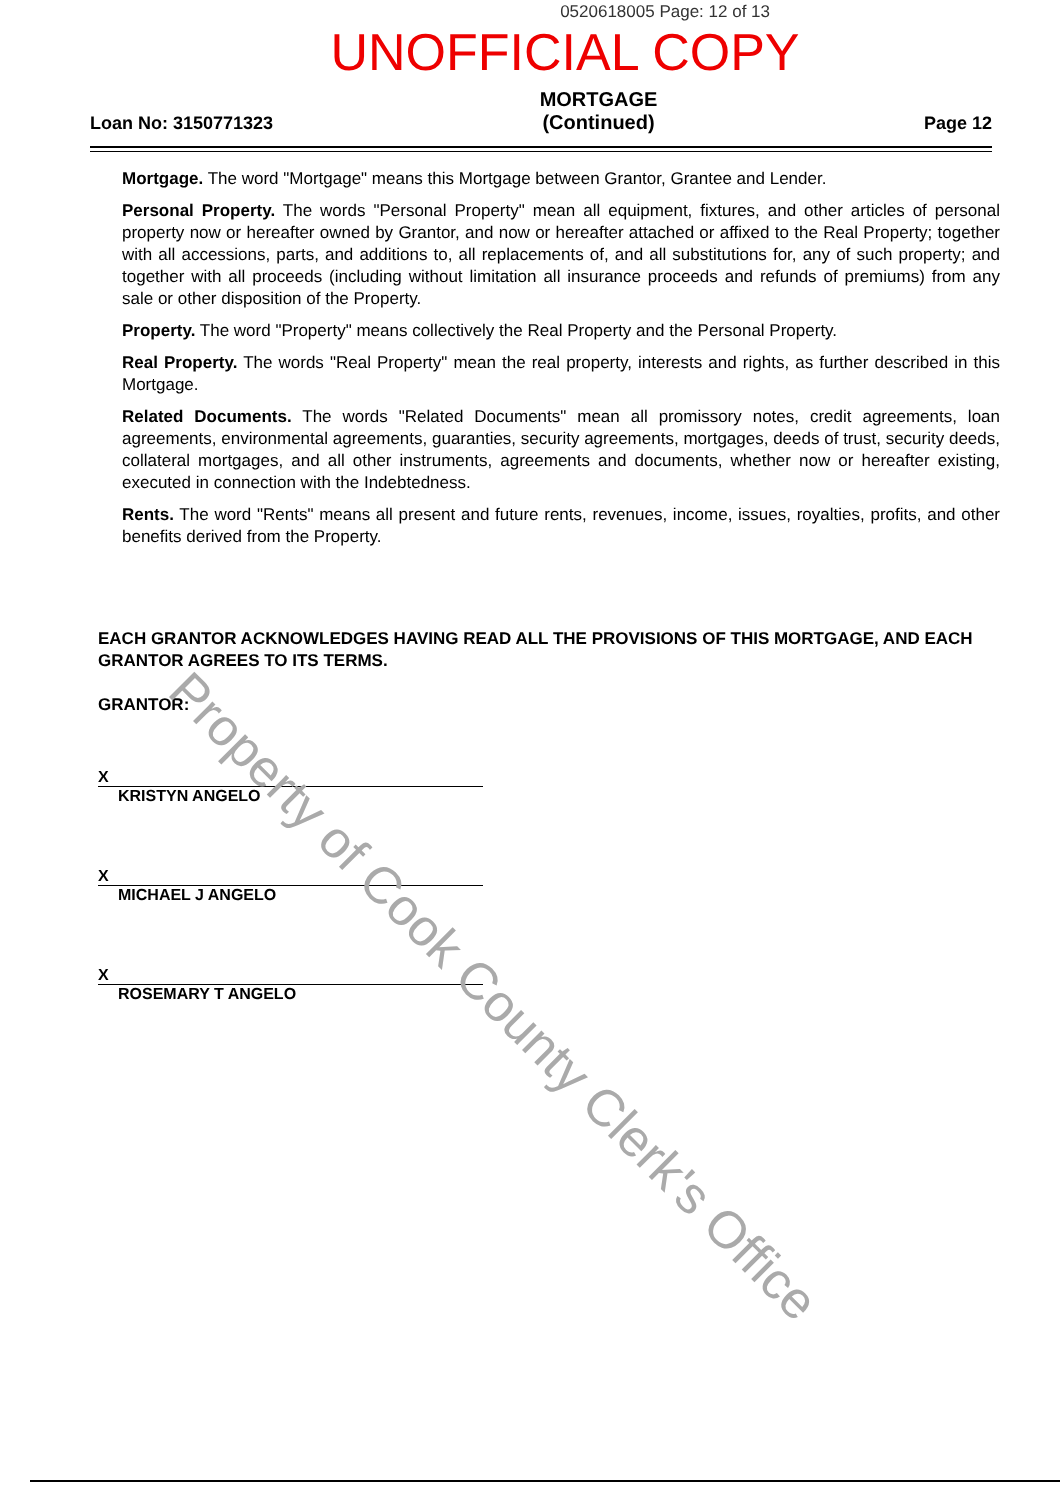0520618005 Page: 12 of 13
UNOFFICIAL COPY
Loan No: 3150771323
MORTGAGE
(Continued)
Page 12
Mortgage. The word "Mortgage" means this Mortgage between Grantor, Grantee and Lender.
Personal Property. The words "Personal Property" mean all equipment, fixtures, and other articles of personal property now or hereafter owned by Grantor, and now or hereafter attached or affixed to the Real Property; together with all accessions, parts, and additions to, all replacements of, and all substitutions for, any of such property; and together with all proceeds (including without limitation all insurance proceeds and refunds of premiums) from any sale or other disposition of the Property.
Property. The word "Property" means collectively the Real Property and the Personal Property.
Real Property. The words "Real Property" mean the real property, interests and rights, as further described in this Mortgage.
Related Documents. The words "Related Documents" mean all promissory notes, credit agreements, loan agreements, environmental agreements, guaranties, security agreements, mortgages, deeds of trust, security deeds, collateral mortgages, and all other instruments, agreements and documents, whether now or hereafter existing, executed in connection with the Indebtedness.
Rents. The word "Rents" means all present and future rents, revenues, income, issues, royalties, profits, and other benefits derived from the Property.
EACH GRANTOR ACKNOWLEDGES HAVING READ ALL THE PROVISIONS OF THIS MORTGAGE, AND EACH GRANTOR AGREES TO ITS TERMS.
GRANTOR:
X
KRISTYN ANGELO
X
MICHAEL J ANGELO
X
ROSEMARY T ANGELO
Property of Cook County Clerk's Office